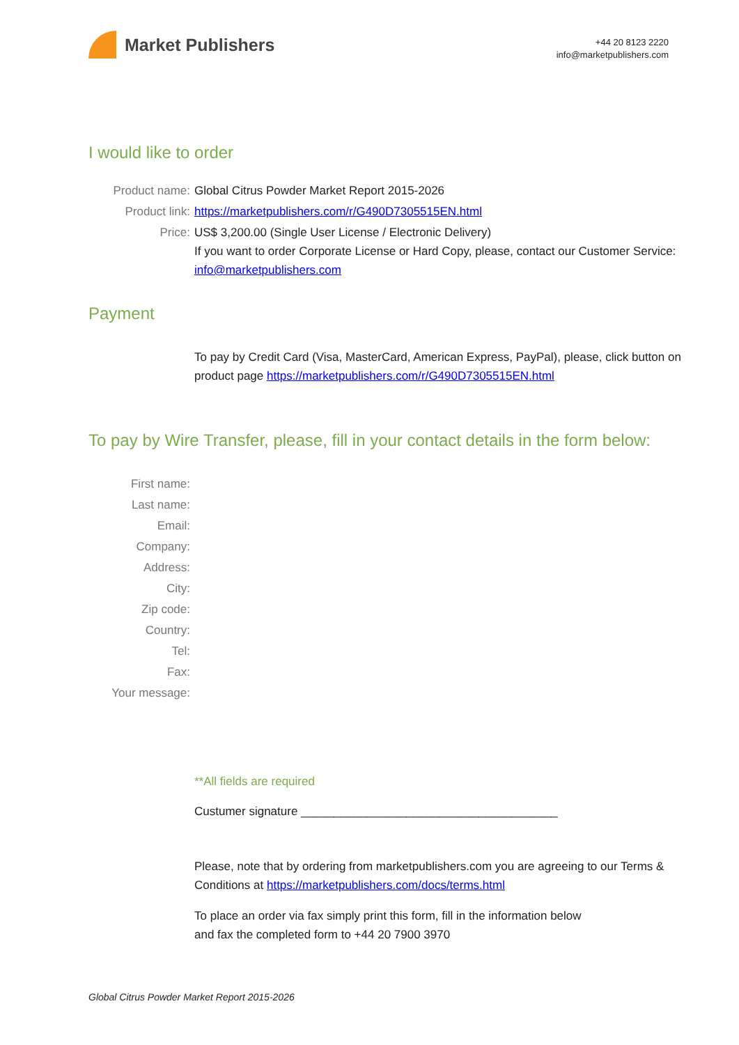Market Publishers
+44 20 8123 2220
info@marketpublishers.com
I would like to order
Product name: Global Citrus Powder Market Report 2015-2026
Product link: https://marketpublishers.com/r/G490D7305515EN.html
Price: US$ 3,200.00 (Single User License / Electronic Delivery)
If you want to order Corporate License or Hard Copy, please, contact our Customer Service:
info@marketpublishers.com
Payment
To pay by Credit Card (Visa, MasterCard, American Express, PayPal), please, click button on product page https://marketpublishers.com/r/G490D7305515EN.html
To pay by Wire Transfer, please, fill in your contact details in the form below:
First name:
Last name:
Email:
Company:
Address:
City:
Zip code:
Country:
Tel:
Fax:
Your message:
**All fields are required
Custumer signature _______________________________________
Please, note that by ordering from marketpublishers.com you are agreeing to our Terms & Conditions at https://marketpublishers.com/docs/terms.html
To place an order via fax simply print this form, fill in the information below
and fax the completed form to +44 20 7900 3970
Global Citrus Powder Market Report 2015-2026